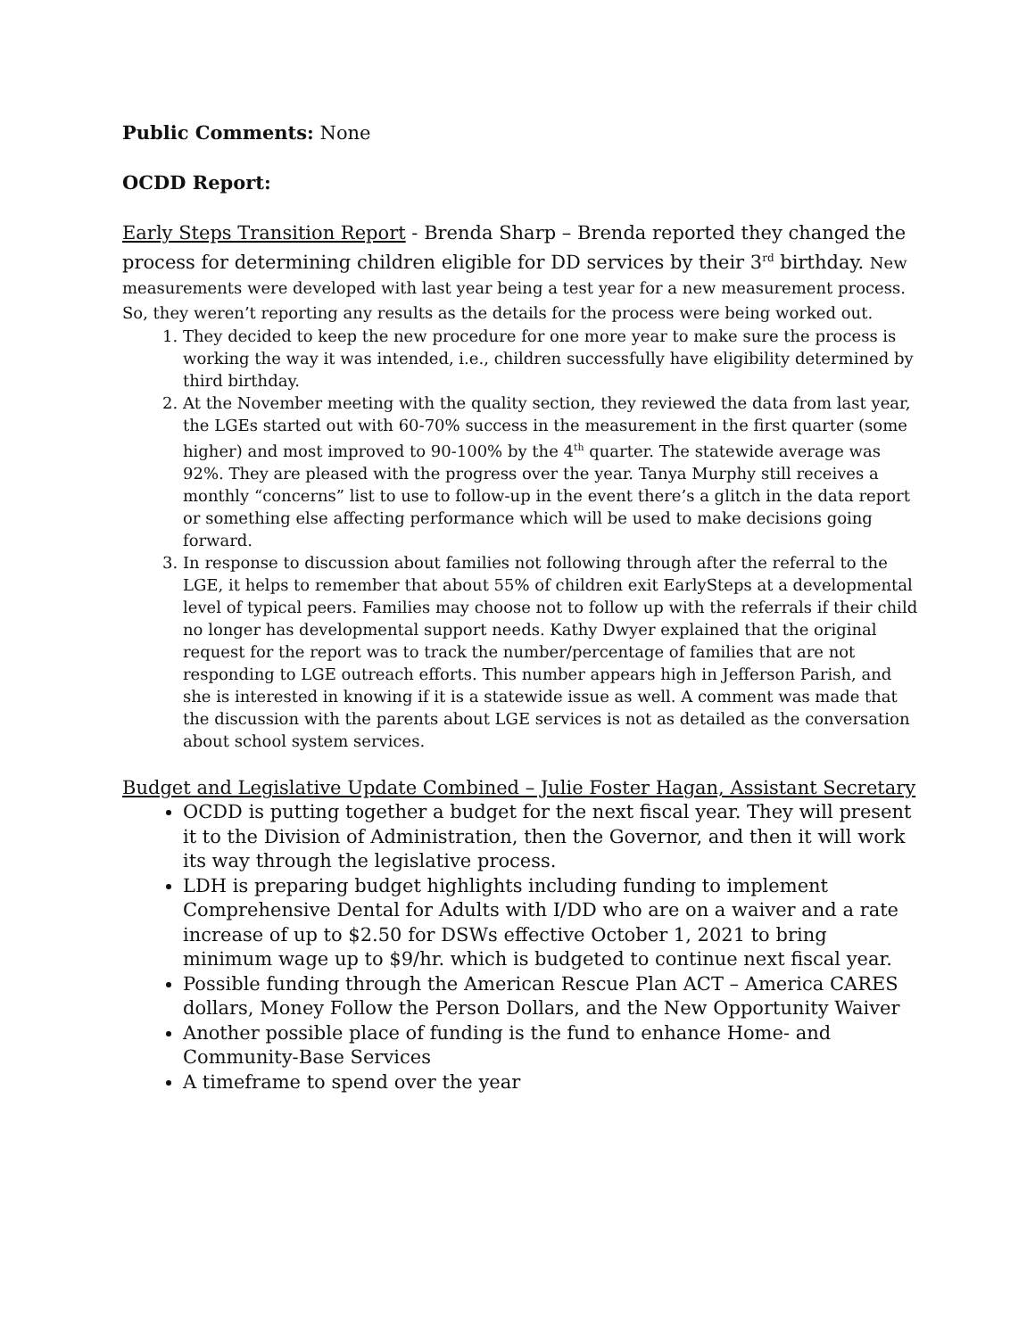Public Comments: None
OCDD Report:
Early Steps Transition Report - Brenda Sharp – Brenda reported they changed the process for determining children eligible for DD services by their 3<sup>rd</sup> birthday. New measurements were developed with last year being a test year for a new measurement process. So, they weren’t reporting any results as the details for the process were being worked out.
1. They decided to keep the new procedure for one more year to make sure the process is working the way it was intended, i.e., children successfully have eligibility determined by third birthday.
2. At the November meeting with the quality section, they reviewed the data from last year, the LGEs started out with 60-70% success in the measurement in the first quarter (some higher) and most improved to 90-100% by the 4<sup>th</sup> quarter. The statewide average was 92%. They are pleased with the progress over the year. Tanya Murphy still receives a monthly “concerns” list to use to follow-up in the event there’s a glitch in the data report or something else affecting performance which will be used to make decisions going forward.
3. In response to discussion about families not following through after the referral to the LGE, it helps to remember that about 55% of children exit EarlySteps at a developmental level of typical peers. Families may choose not to follow up with the referrals if their child no longer has developmental support needs. Kathy Dwyer explained that the original request for the report was to track the number/percentage of families that are not responding to LGE outreach efforts. This number appears high in Jefferson Parish, and she is interested in knowing if it is a statewide issue as well. A comment was made that the discussion with the parents about LGE services is not as detailed as the conversation about school system services.
Budget and Legislative Update Combined – Julie Foster Hagan, Assistant Secretary
OCDD is putting together a budget for the next fiscal year. They will present it to the Division of Administration, then the Governor, and then it will work its way through the legislative process.
LDH is preparing budget highlights including funding to implement Comprehensive Dental for Adults with I/DD who are on a waiver and a rate increase of up to $2.50 for DSWs effective October 1, 2021 to bring minimum wage up to $9/hr. which is budgeted to continue next fiscal year.
Possible funding through the American Rescue Plan ACT – America CARES dollars, Money Follow the Person Dollars, and the New Opportunity Waiver
Another possible place of funding is the fund to enhance Home- and Community-Base Services
A timeframe to spend over the year